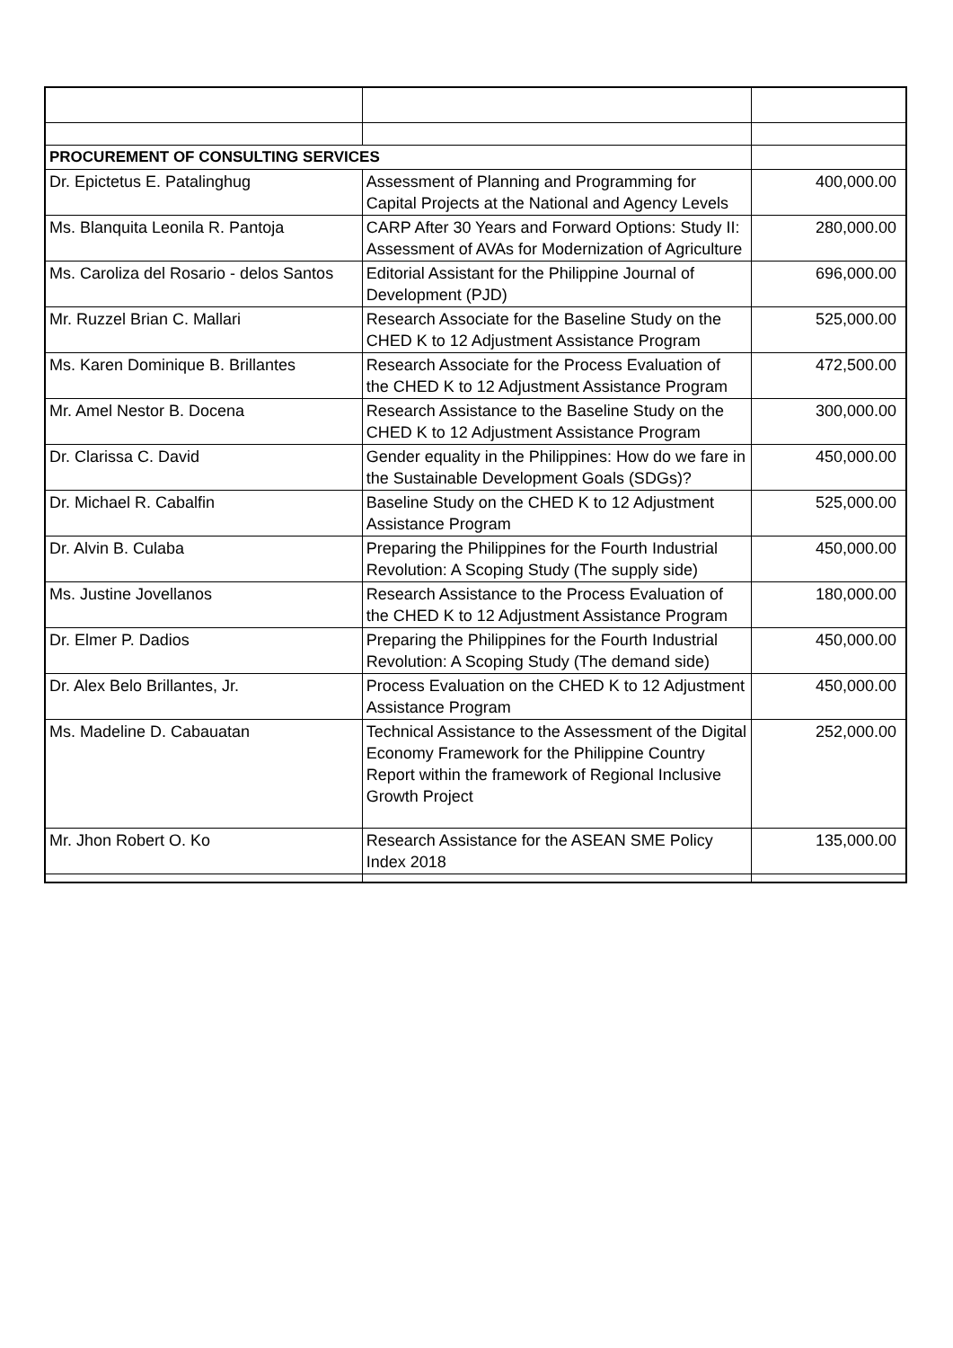| PROCUREMENT OF CONSULTING SERVICES | | |
| Dr. Epictetus E. Patalinghug | Assessment of Planning and Programming for Capital Projects at the National and Agency Levels | 400,000.00 |
| Ms. Blanquita Leonila R. Pantoja | CARP After 30 Years and Forward Options: Study II: Assessment of AVAs for Modernization of Agriculture | 280,000.00 |
| Ms. Caroliza del Rosario - delos Santos | Editorial Assistant for the Philippine Journal of Development (PJD) | 696,000.00 |
| Mr. Ruzzel Brian C. Mallari | Research Associate for the Baseline Study on the CHED K to 12 Adjustment Assistance Program | 525,000.00 |
| Ms. Karen Dominique B. Brillantes | Research Associate for the Process Evaluation of the CHED K to 12 Adjustment Assistance Program | 472,500.00 |
| Mr. Amel Nestor B. Docena | Research Assistance to the Baseline Study on the CHED K to 12 Adjustment Assistance Program | 300,000.00 |
| Dr. Clarissa C. David | Gender equality in the Philippines: How do we fare in the Sustainable Development Goals (SDGs)? | 450,000.00 |
| Dr. Michael R. Cabalfin | Baseline Study on the CHED K to 12 Adjustment Assistance Program | 525,000.00 |
| Dr. Alvin B. Culaba | Preparing the Philippines for the Fourth Industrial Revolution: A Scoping Study (The supply side) | 450,000.00 |
| Ms. Justine Jovellanos | Research Assistance to the Process Evaluation of the CHED K to 12 Adjustment Assistance Program | 180,000.00 |
| Dr. Elmer P. Dadios | Preparing the Philippines for the Fourth Industrial Revolution: A Scoping Study (The demand side) | 450,000.00 |
| Dr. Alex Belo Brillantes, Jr. | Process Evaluation on the CHED K to 12 Adjustment Assistance Program | 450,000.00 |
| Ms. Madeline D. Cabauatan | Technical Assistance to the Assessment of the Digital Economy Framework for the Philippine Country Report within the framework of Regional Inclusive Growth Project | 252,000.00 |
| Mr. Jhon Robert O. Ko | Research Assistance for the ASEAN SME Policy Index 2018 | 135,000.00 |